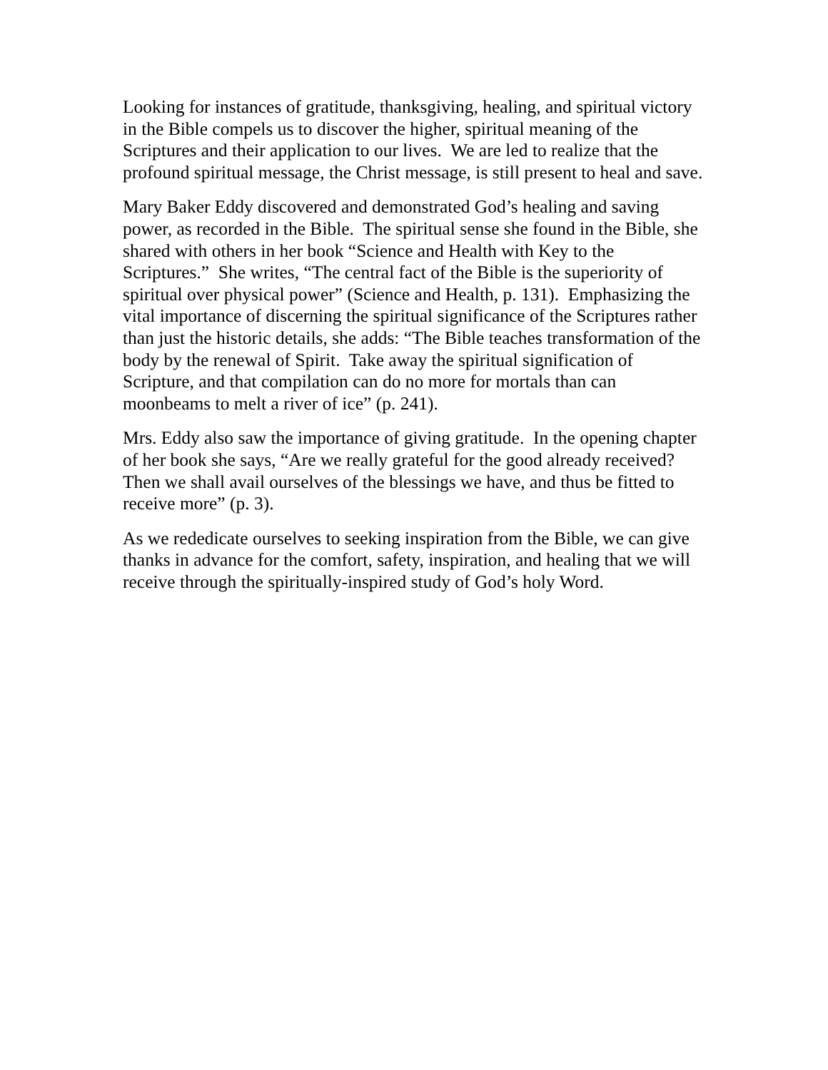Looking for instances of gratitude, thanksgiving, healing, and spiritual victory in the Bible compels us to discover the higher, spiritual meaning of the Scriptures and their application to our lives. We are led to realize that the profound spiritual message, the Christ message, is still present to heal and save.
Mary Baker Eddy discovered and demonstrated God’s healing and saving power, as recorded in the Bible. The spiritual sense she found in the Bible, she shared with others in her book “Science and Health with Key to the Scriptures.” She writes, “The central fact of the Bible is the superiority of spiritual over physical power” (Science and Health, p. 131). Emphasizing the vital importance of discerning the spiritual significance of the Scriptures rather than just the historic details, she adds: “The Bible teaches transformation of the body by the renewal of Spirit. Take away the spiritual signification of Scripture, and that compilation can do no more for mortals than can moonbeams to melt a river of ice” (p. 241).
Mrs. Eddy also saw the importance of giving gratitude. In the opening chapter of her book she says, “Are we really grateful for the good already received? Then we shall avail ourselves of the blessings we have, and thus be fitted to receive more” (p. 3).
As we rededicate ourselves to seeking inspiration from the Bible, we can give thanks in advance for the comfort, safety, inspiration, and healing that we will receive through the spiritually-inspired study of God’s holy Word.